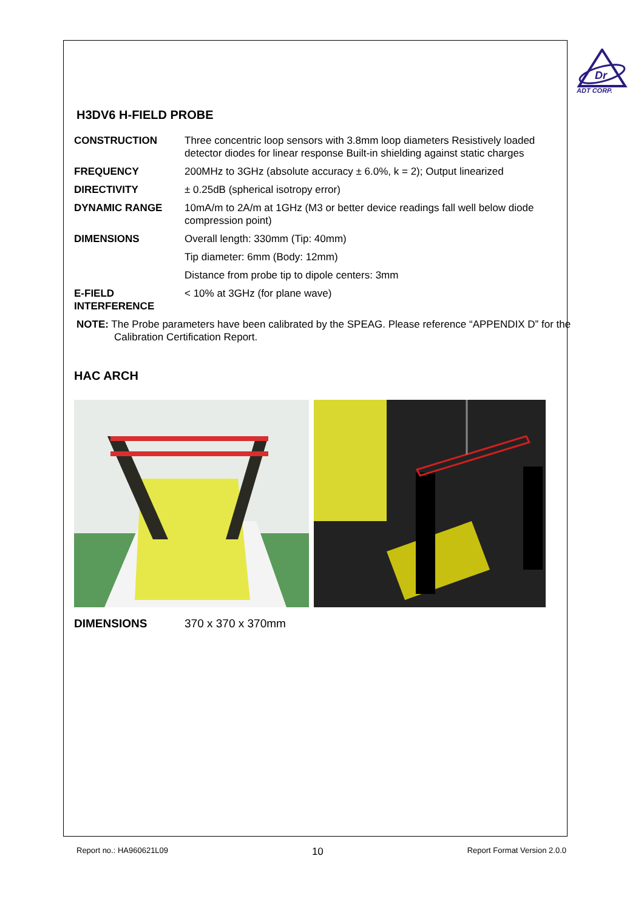Dr
ADT CORP.
H3DV6 H-FIELD PROBE
| CONSTRUCTION | Three concentric loop sensors with 3.8mm loop diameters Resistively loaded detector diodes for linear response Built-in shielding against static charges |
| FREQUENCY | 200MHz to 3GHz (absolute accuracy ± 6.0%, k = 2); Output linearized |
| DIRECTIVITY | ± 0.25dB (spherical isotropy error) |
| DYNAMIC RANGE | 10mA/m to 2A/m at 1GHz (M3 or better device readings fall well below diode compression point) |
| DIMENSIONS | Overall length: 330mm (Tip: 40mm) |
| | Tip diameter: 6mm (Body: 12mm) |
| | Distance from probe tip to dipole centers: 3mm |
| E-FIELD INTERFERENCE | < 10% at 3GHz (for plane wave) |
NOTE: The Probe parameters have been calibrated by the SPEAG. Please reference “APPENDIX D” for the Calibration Certification Report.
HAC ARCH
| DIMENSIONS | 370 x 370 x 370mm |
Report no.: HA960621L09 10 Report Format Version 2.0.0